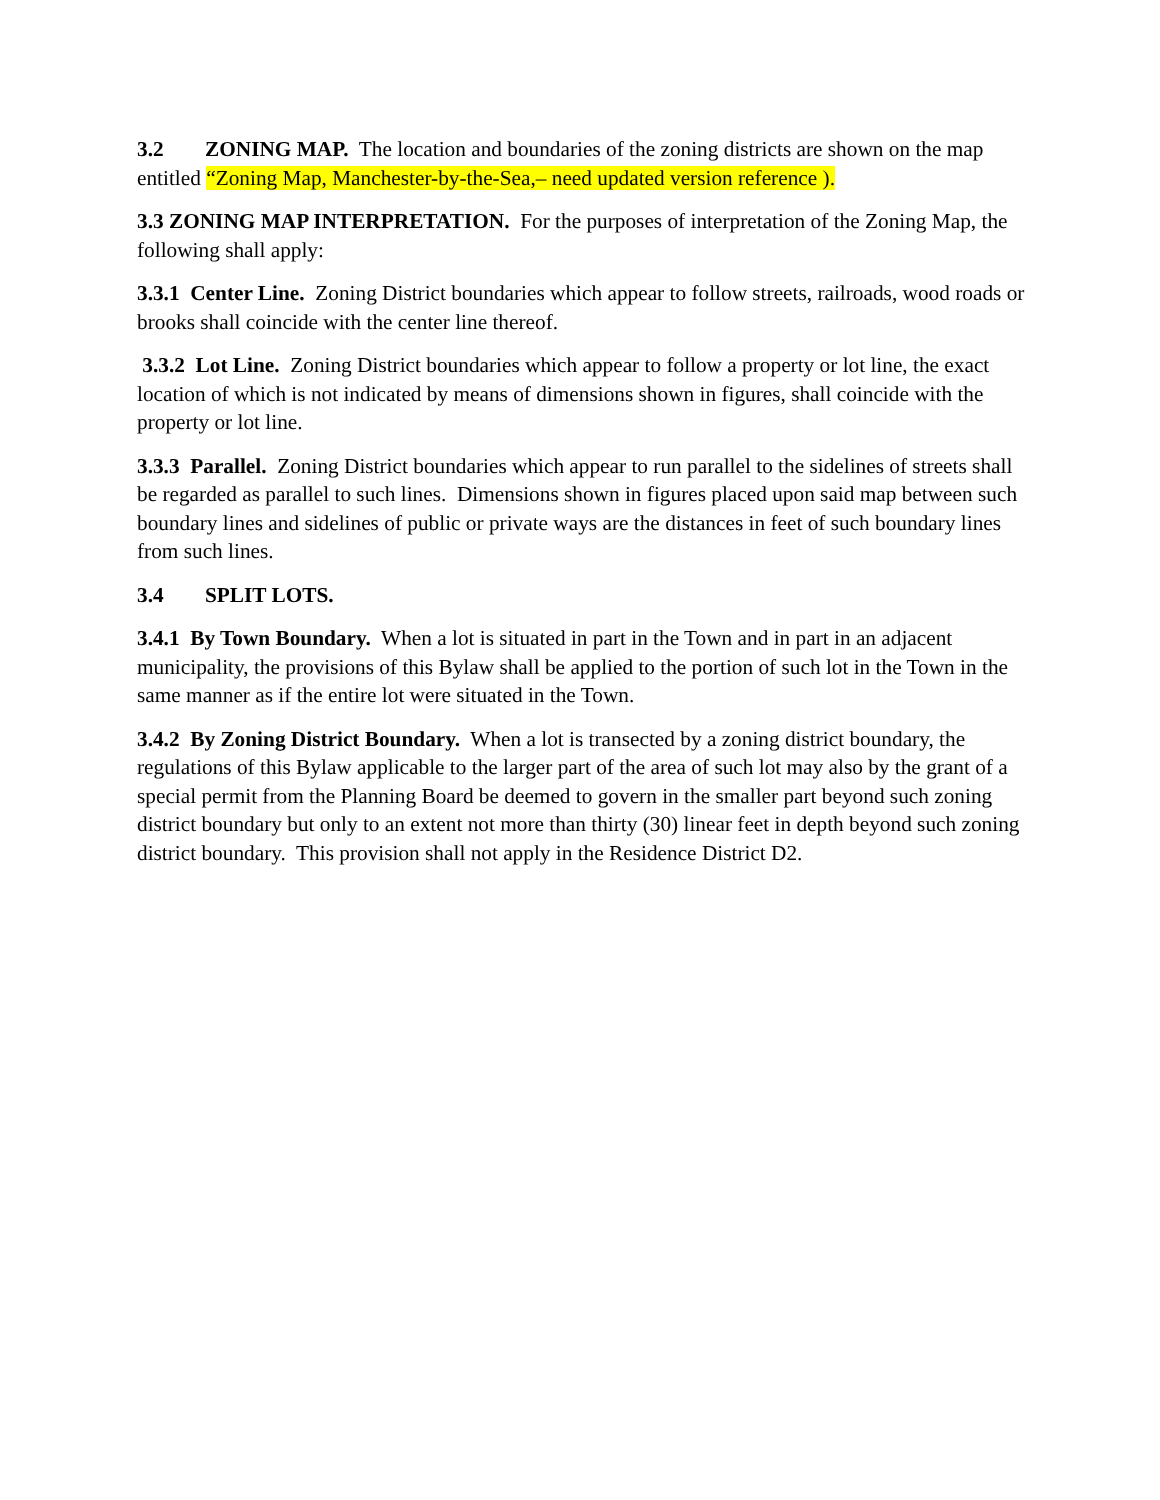3.2 ZONING MAP. The location and boundaries of the zoning districts are shown on the map entitled “Zoning Map, Manchester-by-the-Sea,– need updated version reference ).
3.3 ZONING MAP INTERPRETATION. For the purposes of interpretation of the Zoning Map, the following shall apply:
3.3.1 Center Line. Zoning District boundaries which appear to follow streets, railroads, wood roads or brooks shall coincide with the center line thereof.
3.3.2 Lot Line. Zoning District boundaries which appear to follow a property or lot line, the exact location of which is not indicated by means of dimensions shown in figures, shall coincide with the property or lot line.
3.3.3 Parallel. Zoning District boundaries which appear to run parallel to the sidelines of streets shall be regarded as parallel to such lines. Dimensions shown in figures placed upon said map between such boundary lines and sidelines of public or private ways are the distances in feet of such boundary lines from such lines.
3.4 SPLIT LOTS.
3.4.1 By Town Boundary. When a lot is situated in part in the Town and in part in an adjacent municipality, the provisions of this Bylaw shall be applied to the portion of such lot in the Town in the same manner as if the entire lot were situated in the Town.
3.4.2 By Zoning District Boundary. When a lot is transected by a zoning district boundary, the regulations of this Bylaw applicable to the larger part of the area of such lot may also by the grant of a special permit from the Planning Board be deemed to govern in the smaller part beyond such zoning district boundary but only to an extent not more than thirty (30) linear feet in depth beyond such zoning district boundary. This provision shall not apply in the Residence District D2.